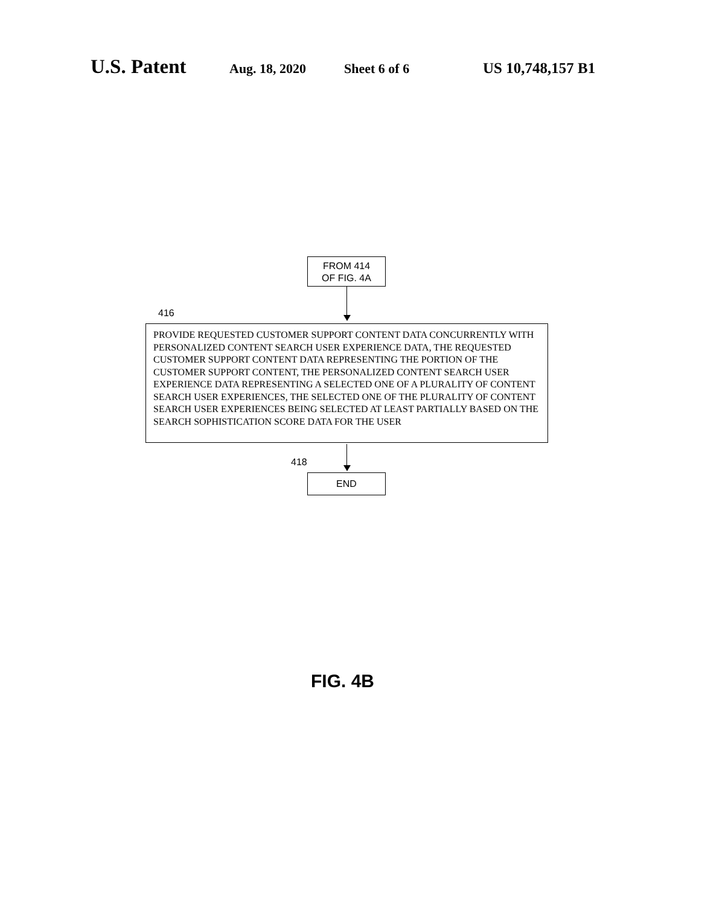U.S. Patent Aug. 18, 2020 Sheet 6 of 6 US 10,748,157 B1
FROM 414
OF FIG. 4A
416
PROVIDE REQUESTED CUSTOMER SUPPORT CONTENT DATA CONCURRENTLY WITH PERSONALIZED CONTENT SEARCH USER EXPERIENCE DATA, THE REQUESTED CUSTOMER SUPPORT CONTENT DATA REPRESENTING THE PORTION OF THE CUSTOMER SUPPORT CONTENT, THE PERSONALIZED CONTENT SEARCH USER EXPERIENCE DATA REPRESENTING A SELECTED ONE OF A PLURALITY OF CONTENT SEARCH USER EXPERIENCES, THE SELECTED ONE OF THE PLURALITY OF CONTENT SEARCH USER EXPERIENCES BEING SELECTED AT LEAST PARTIALLY BASED ON THE SEARCH SOPHISTICATION SCORE DATA FOR THE USER
418
END
FIG. 4B